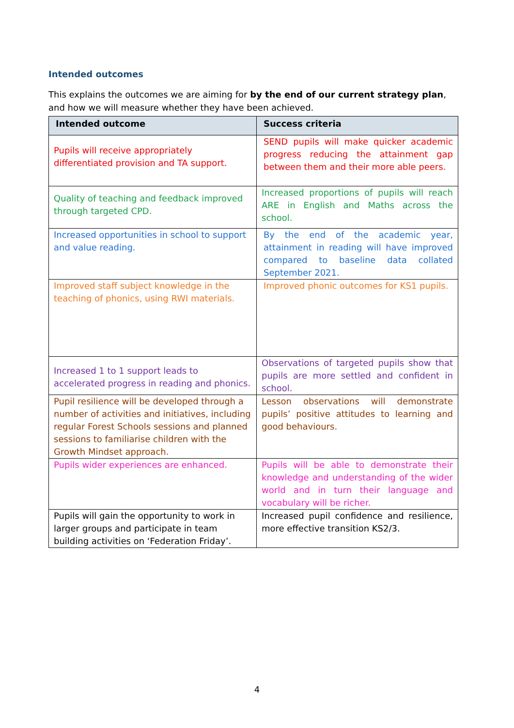Intended outcomes
This explains the outcomes we are aiming for by the end of our current strategy plan, and how we will measure whether they have been achieved.
| Intended outcome | Success criteria |
| --- | --- |
| Pupils will receive appropriately differentiated provision and TA support. | SEND pupils will make quicker academic progress reducing the attainment gap between them and their more able peers. |
| Quality of teaching and feedback improved through targeted CPD. | Increased proportions of pupils will reach ARE in English and Maths across the school. |
| Increased opportunities in school to support and value reading. | By the end of the academic year, attainment in reading will have improved compared to baseline data collated September 2021. |
| Improved staff subject knowledge in the teaching of phonics, using RWI materials. | Improved phonic outcomes for KS1 pupils. |
| Increased 1 to 1 support leads to accelerated progress in reading and phonics. | Observations of targeted pupils show that pupils are more settled and confident in school. |
| Pupil resilience will be developed through a number of activities and initiatives, including regular Forest Schools sessions and planned sessions to familiarise children with the Growth Mindset approach. | Lesson observations will demonstrate pupils’ positive attitudes to learning and good behaviours. |
| Pupils wider experiences are enhanced. | Pupils will be able to demonstrate their knowledge and understanding of the wider world and in turn their language and vocabulary will be richer. |
| Pupils will gain the opportunity to work in larger groups and participate in team building activities on ‘Federation Friday’. | Increased pupil confidence and resilience, more effective transition KS2/3. |
4